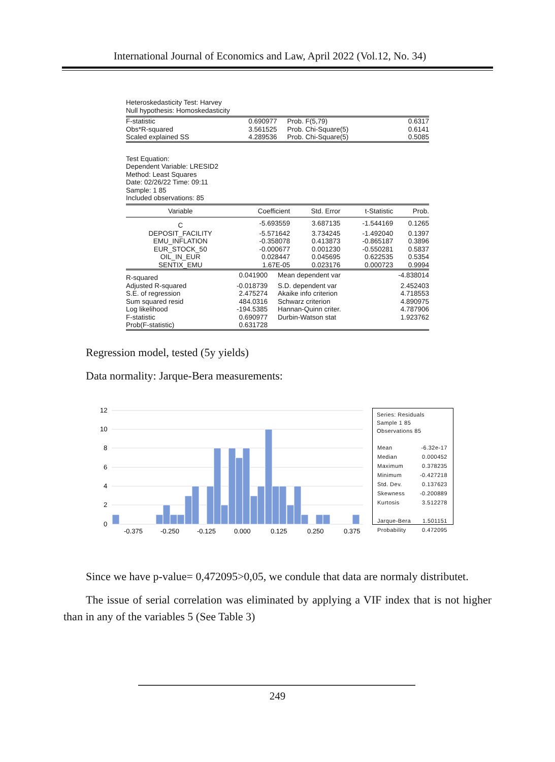International Journal of Economics and Law, April 2022 (Vol.12, No. 34)
Heteroskedasticity Test: Harvey
Null hypothesis: Homoskedasticity
| F-statistic | 0.690977 | Prob. F(5,79) | 0.6317 |
| Obs*R-squared | 3.561525 | Prob. Chi-Square(5) | 0.6141 |
| Scaled explained SS | 4.289536 | Prob. Chi-Square(5) | 0.5085 |
Test Equation:
Dependent Variable: LRESID2
Method: Least Squares
Date: 02/26/22 Time: 09:11
Sample: 1 85
Included observations: 85
| Variable | Coefficient | Std. Error | t-Statistic | Prob. |
| --- | --- | --- | --- | --- |
| C | -5.693559 | 3.687135 | -1.544169 | 0.1265 |
| DEPOSIT_FACILITY | -5.571642 | 3.734245 | -1.492040 | 0.1397 |
| EMU_INFLATION | -0.358078 | 0.413873 | -0.865187 | 0.3896 |
| EUR_STOCK_50 | -0.000677 | 0.001230 | -0.550281 | 0.5837 |
| OIL_IN_EUR | 0.028447 | 0.045695 | 0.622535 | 0.5354 |
| SENTIX_EMU | 1.67E-05 | 0.023176 | 0.000723 | 0.9994 |
| R-squared | 0.041900 | Mean dependent var | -4.838014 |
| Adjusted R-squared | -0.018739 | S.D. dependent var | 2.452403 |
| S.E. of regression | 2.475274 | Akaike info criterion | 4.718553 |
| Sum squared resid | 484.0316 | Schwarz criterion | 4.890975 |
| Log likelihood | -194.5385 | Hannan-Quinn criter. | 4.787906 |
| F-statistic | 0.690977 | Durbin-Watson stat | 1.923762 |
| Prob(F-statistic) | 0.631728 | | |
Regression model, tested (5y yields)
Data normality: Jarque-Bera measurements:
12
10
8
6
4
2
0
-0.375
-0.250
-0.125
0.000
0.125
0.250
0.375
Series: Residuals
Sample 1 85
Observations 85
| Mean | -6.32e-17 |
| Median | 0.000452 |
| Maximum | 0.378235 |
| Minimum | -0.427218 |
| Std. Dev. | 0.137623 |
| Skewness | -0.200889 |
| Kurtosis | 3.512278 |
| Jarque-Bera | 1.501151 |
| Probability | 0.472095 |
Since we have p-value= 0,472095>0,05, we condule that data are normaly distributet.
The issue of serial correlation was eliminated by applying a VIF index that is not higher than in any of the variables 5 (See Table 3)
249